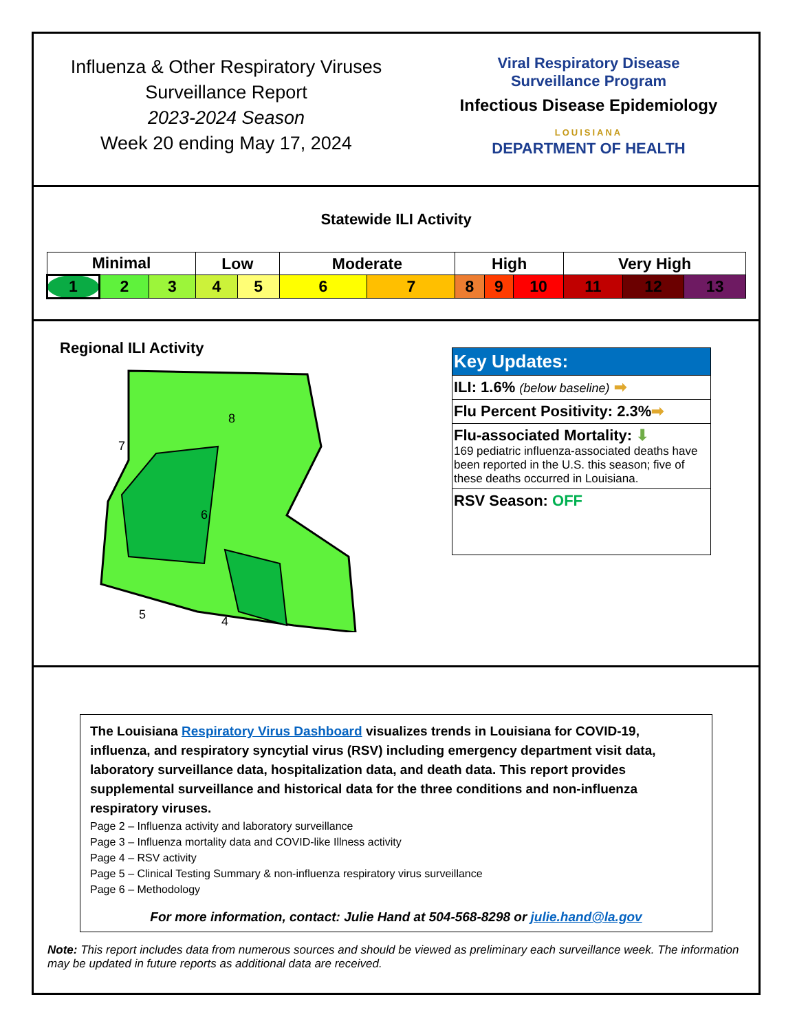Influenza & Other Respiratory Viruses
Surveillance Report
2023-2024 Season
Week 20 ending May 17, 2024
Viral Respiratory Disease
Surveillance Program
Infectious Disease Epidemiology
LOUISIANA
DEPARTMENT OF HEALTH
Statewide ILI Activity
| Minimal | | | Low | | Moderate | | High | | | Very High | | |
| --- | --- | --- | --- | --- | --- | --- | --- | --- | --- | --- | --- | --- |
| 1 | 2 | 3 | 4 | 5 | 6 | 7 | 8 | 9 | 10 | 11 | 12 | 13 |
Regional ILI Activity
6
7
8
5
4
Key Updates:
ILI: 1.6% (below baseline) ➡
Flu Percent Positivity: 2.3%➡
Flu-associated Mortality: ⬇
169 pediatric influenza-associated deaths have been reported in the U.S. this season; five of these deaths occurred in Louisiana.
RSV Season: OFF
The Louisiana Respiratory Virus Dashboard visualizes trends in Louisiana for COVID-19, influenza, and respiratory syncytial virus (RSV) including emergency department visit data, laboratory surveillance data, hospitalization data, and death data. This report provides supplemental surveillance and historical data for the three conditions and non-influenza respiratory viruses.
Page 2 – Influenza activity and laboratory surveillance
Page 3 – Influenza mortality data and COVID-like Illness activity
Page 4 – RSV activity
Page 5 – Clinical Testing Summary & non-influenza respiratory virus surveillance
Page 6 – Methodology
For more information, contact: Julie Hand at 504-568-8298 or julie.hand@la.gov
Note: This report includes data from numerous sources and should be viewed as preliminary each surveillance week. The information may be updated in future reports as additional data are received.